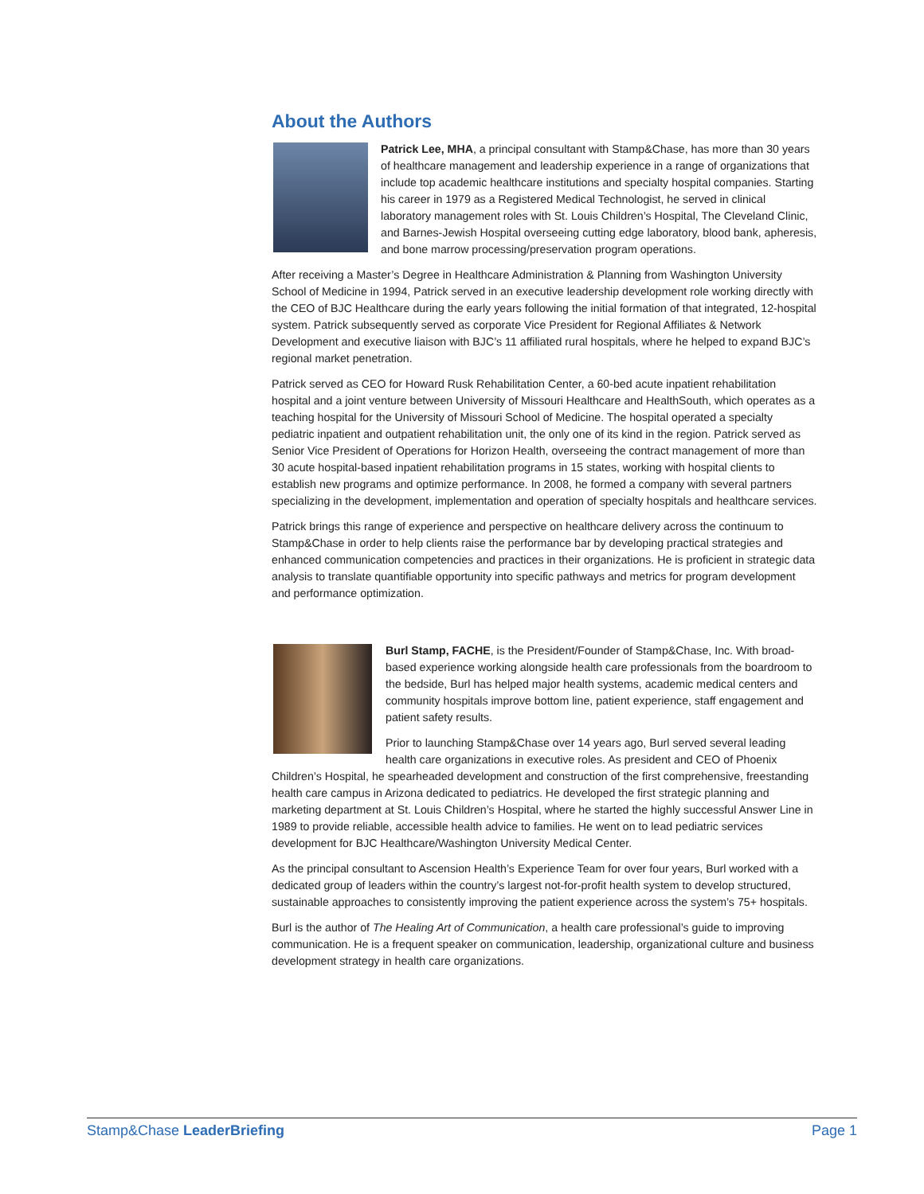About the Authors
Patrick Lee, MHA, a principal consultant with Stamp&Chase, has more than 30 years of healthcare management and leadership experience in a range of organizations that include top academic healthcare institutions and specialty hospital companies. Starting his career in 1979 as a Registered Medical Technologist, he served in clinical laboratory management roles with St. Louis Children’s Hospital, The Cleveland Clinic, and Barnes-Jewish Hospital overseeing cutting edge laboratory, blood bank, apheresis, and bone marrow processing/preservation program operations.
After receiving a Master’s Degree in Healthcare Administration & Planning from Washington University School of Medicine in 1994, Patrick served in an executive leadership development role working directly with the CEO of BJC Healthcare during the early years following the initial formation of that integrated, 12-hospital system. Patrick subsequently served as corporate Vice President for Regional Affiliates & Network Development and executive liaison with BJC’s 11 affiliated rural hospitals, where he helped to expand BJC’s regional market penetration.
Patrick served as CEO for Howard Rusk Rehabilitation Center, a 60-bed acute inpatient rehabilitation hospital and a joint venture between University of Missouri Healthcare and HealthSouth, which operates as a teaching hospital for the University of Missouri School of Medicine. The hospital operated a specialty pediatric inpatient and outpatient rehabilitation unit, the only one of its kind in the region. Patrick served as Senior Vice President of Operations for Horizon Health, overseeing the contract management of more than 30 acute hospital-based inpatient rehabilitation programs in 15 states, working with hospital clients to establish new programs and optimize performance. In 2008, he formed a company with several partners specializing in the development, implementation and operation of specialty hospitals and healthcare services.
Patrick brings this range of experience and perspective on healthcare delivery across the continuum to Stamp&Chase in order to help clients raise the performance bar by developing practical strategies and enhanced communication competencies and practices in their organizations. He is proficient in strategic data analysis to translate quantifiable opportunity into specific pathways and metrics for program development and performance optimization.
Burl Stamp, FACHE, is the President/Founder of Stamp&Chase, Inc. With broad-based experience working alongside health care professionals from the boardroom to the bedside, Burl has helped major health systems, academic medical centers and community hospitals improve bottom line, patient experience, staff engagement and patient safety results.
Prior to launching Stamp&Chase over 14 years ago, Burl served several leading health care organizations in executive roles. As president and CEO of Phoenix Children’s Hospital, he spearheaded development and construction of the first comprehensive, freestanding health care campus in Arizona dedicated to pediatrics. He developed the first strategic planning and marketing department at St. Louis Children’s Hospital, where he started the highly successful Answer Line in 1989 to provide reliable, accessible health advice to families. He went on to lead pediatric services development for BJC Healthcare/Washington University Medical Center.
As the principal consultant to Ascension Health’s Experience Team for over four years, Burl worked with a dedicated group of leaders within the country’s largest not-for-profit health system to develop structured, sustainable approaches to consistently improving the patient experience across the system’s 75+ hospitals.
Burl is the author of The Healing Art of Communication, a health care professional’s guide to improving communication. He is a frequent speaker on communication, leadership, organizational culture and business development strategy in health care organizations.
Stamp&Chase LeaderBriefing Page 1